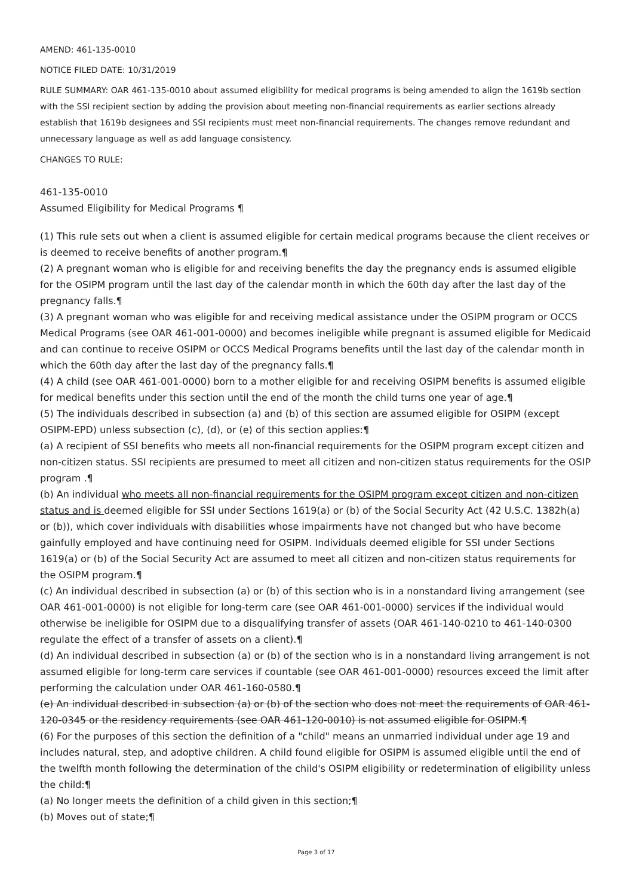AMEND: 461-135-0010
NOTICE FILED DATE: 10/31/2019
RULE SUMMARY: OAR 461-135-0010 about assumed eligibility for medical programs is being amended to align the 1619b section with the SSI recipient section by adding the provision about meeting non-financial requirements as earlier sections already establish that 1619b designees and SSI recipients must meet non-financial requirements. The changes remove redundant and unnecessary language as well as add language consistency.
CHANGES TO RULE:
461-135-0010
Assumed Eligibility for Medical Programs ¶
(1) This rule sets out when a client is assumed eligible for certain medical programs because the client receives or is deemed to receive benefits of another program.¶
(2) A pregnant woman who is eligible for and receiving benefits the day the pregnancy ends is assumed eligible for the OSIPM program until the last day of the calendar month in which the 60th day after the last day of the pregnancy falls.¶
(3) A pregnant woman who was eligible for and receiving medical assistance under the OSIPM program or OCCS Medical Programs (see OAR 461-001-0000) and becomes ineligible while pregnant is assumed eligible for Medicaid and can continue to receive OSIPM or OCCS Medical Programs benefits until the last day of the calendar month in which the 60th day after the last day of the pregnancy falls.¶
(4) A child (see OAR 461-001-0000) born to a mother eligible for and receiving OSIPM benefits is assumed eligible for medical benefits under this section until the end of the month the child turns one year of age.¶
(5) The individuals described in subsection (a) and (b) of this section are assumed eligible for OSIPM (except OSIPM-EPD) unless subsection (c), (d), or (e) of this section applies:¶
(a) A recipient of SSI benefits who meets all non-financial requirements for the OSIPM program except citizen and non-citizen status. SSI recipients are presumed to meet all citizen and non-citizen status requirements for the OSIP program .¶
(b) An individual who meets all non-financial requirements for the OSIPM program except citizen and non-citizen status and is deemed eligible for SSI under Sections 1619(a) or (b) of the Social Security Act (42 U.S.C. 1382h(a) or (b)), which cover individuals with disabilities whose impairments have not changed but who have become gainfully employed and have continuing need for OSIPM. Individuals deemed eligible for SSI under Sections 1619(a) or (b) of the Social Security Act are assumed to meet all citizen and non-citizen status requirements for the OSIPM program.¶
(c) An individual described in subsection (a) or (b) of this section who is in a nonstandard living arrangement (see OAR 461-001-0000) is not eligible for long-term care (see OAR 461-001-0000) services if the individual would otherwise be ineligible for OSIPM due to a disqualifying transfer of assets (OAR 461-140-0210 to 461-140-0300 regulate the effect of a transfer of assets on a client).¶
(d) An individual described in subsection (a) or (b) of the section who is in a nonstandard living arrangement is not assumed eligible for long-term care services if countable (see OAR 461-001-0000) resources exceed the limit after performing the calculation under OAR 461-160-0580.¶
(e) An individual described in subsection (a) or (b) of the section who does not meet the requirements of OAR 461-120-0345 or the residency requirements (see OAR 461-120-0010) is not assumed eligible for OSIPM.¶
(6) For the purposes of this section the definition of a "child" means an unmarried individual under age 19 and includes natural, step, and adoptive children. A child found eligible for OSIPM is assumed eligible until the end of the twelfth month following the determination of the child's OSIPM eligibility or redetermination of eligibility unless the child:¶
(a) No longer meets the definition of a child given in this section;¶
(b) Moves out of state;¶
Page 3 of 17